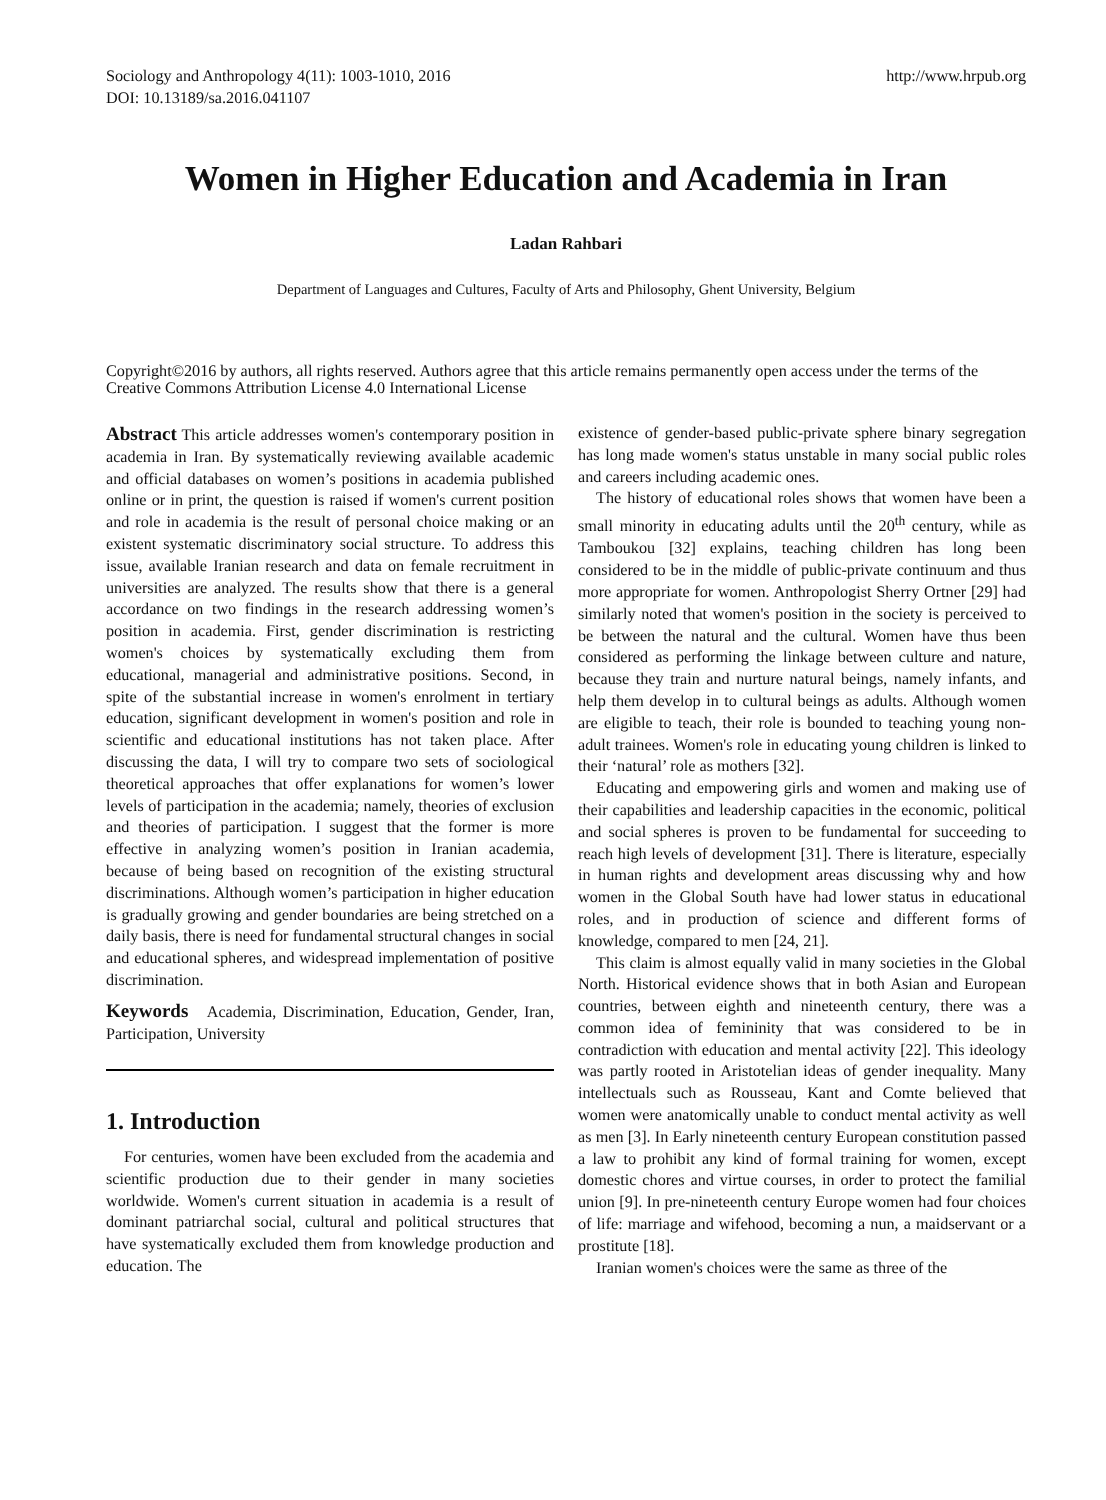Sociology and Anthropology 4(11): 1003-1010, 2016
DOI: 10.13189/sa.2016.041107
http://www.hrpub.org
Women in Higher Education and Academia in Iran
Ladan Rahbari
Department of Languages and Cultures, Faculty of Arts and Philosophy, Ghent University, Belgium
Copyright©2016 by authors, all rights reserved. Authors agree that this article remains permanently open access under the terms of the Creative Commons Attribution License 4.0 International License
Abstract This article addresses women's contemporary position in academia in Iran. By systematically reviewing available academic and official databases on women’s positions in academia published online or in print, the question is raised if women's current position and role in academia is the result of personal choice making or an existent systematic discriminatory social structure. To address this issue, available Iranian research and data on female recruitment in universities are analyzed. The results show that there is a general accordance on two findings in the research addressing women’s position in academia. First, gender discrimination is restricting women's choices by systematically excluding them from educational, managerial and administrative positions. Second, in spite of the substantial increase in women's enrolment in tertiary education, significant development in women's position and role in scientific and educational institutions has not taken place. After discussing the data, I will try to compare two sets of sociological theoretical approaches that offer explanations for women’s lower levels of participation in the academia; namely, theories of exclusion and theories of participation. I suggest that the former is more effective in analyzing women’s position in Iranian academia, because of being based on recognition of the existing structural discriminations. Although women’s participation in higher education is gradually growing and gender boundaries are being stretched on a daily basis, there is need for fundamental structural changes in social and educational spheres, and widespread implementation of positive discrimination.
Keywords Academia, Discrimination, Education, Gender, Iran, Participation, University
1. Introduction
For centuries, women have been excluded from the academia and scientific production due to their gender in many societies worldwide. Women's current situation in academia is a result of dominant patriarchal social, cultural and political structures that have systematically excluded them from knowledge production and education. The
existence of gender-based public-private sphere binary segregation has long made women's status unstable in many social public roles and careers including academic ones.
The history of educational roles shows that women have been a small minority in educating adults until the 20<sup>th</sup> century, while as Tamboukou [32] explains, teaching children has long been considered to be in the middle of public-private continuum and thus more appropriate for women. Anthropologist Sherry Ortner [29] had similarly noted that women's position in the society is perceived to be between the natural and the cultural. Women have thus been considered as performing the linkage between culture and nature, because they train and nurture natural beings, namely infants, and help them develop in to cultural beings as adults. Although women are eligible to teach, their role is bounded to teaching young non-adult trainees. Women's role in educating young children is linked to their ‘natural’ role as mothers [32].
Educating and empowering girls and women and making use of their capabilities and leadership capacities in the economic, political and social spheres is proven to be fundamental for succeeding to reach high levels of development [31]. There is literature, especially in human rights and development areas discussing why and how women in the Global South have had lower status in educational roles, and in production of science and different forms of knowledge, compared to men [24, 21].
This claim is almost equally valid in many societies in the Global North. Historical evidence shows that in both Asian and European countries, between eighth and nineteenth century, there was a common idea of femininity that was considered to be in contradiction with education and mental activity [22]. This ideology was partly rooted in Aristotelian ideas of gender inequality. Many intellectuals such as Rousseau, Kant and Comte believed that women were anatomically unable to conduct mental activity as well as men [3]. In Early nineteenth century European constitution passed a law to prohibit any kind of formal training for women, except domestic chores and virtue courses, in order to protect the familial union [9]. In pre-nineteenth century Europe women had four choices of life: marriage and wifehood, becoming a nun, a maidservant or a prostitute [18].
Iranian women's choices were the same as three of the